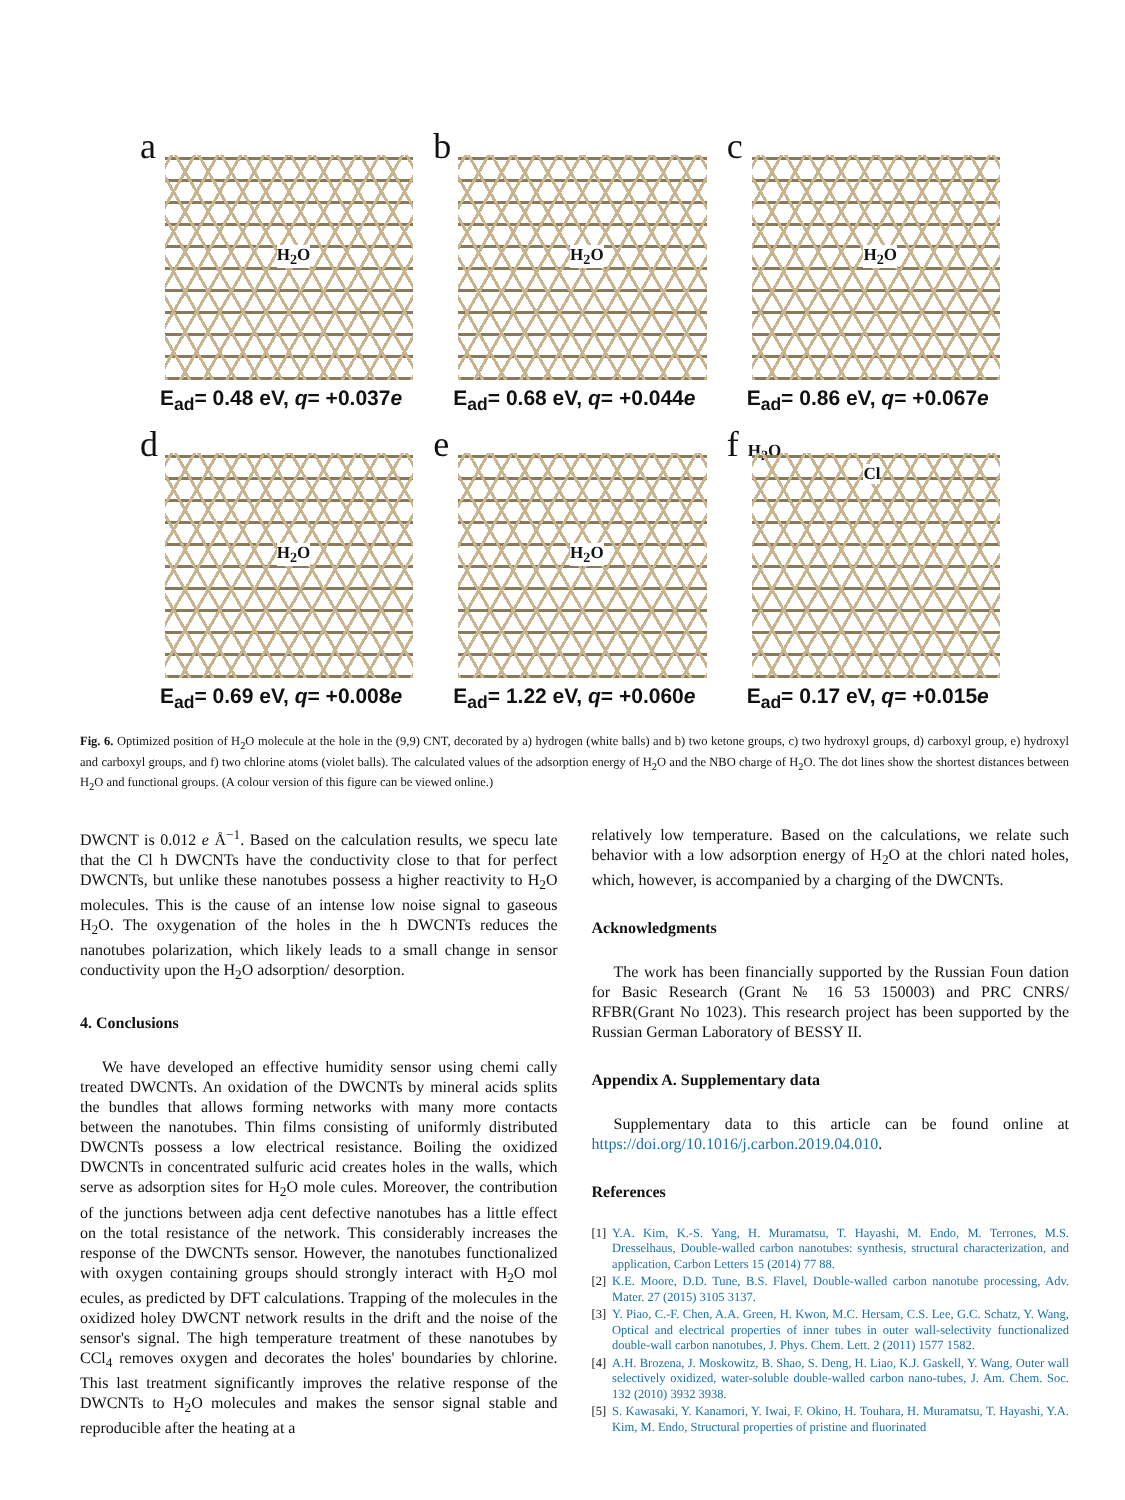a
H<sub>2</sub>O
E<sub>ad</sub>= 0.48 eV, q= +0.037e
b
H<sub>2</sub>O
E<sub>ad</sub>= 0.68 eV, q= +0.044e
c
H<sub>2</sub>O
E<sub>ad</sub>= 0.86 eV, q= +0.067e
d
H<sub>2</sub>O
E<sub>ad</sub>= 0.69 eV, q= +0.008e
e
H<sub>2</sub>O
E<sub>ad</sub>= 1.22 eV, q= +0.060e
f H<sub>2</sub>O
Cl
E<sub>ad</sub>= 0.17 eV, q= +0.015e
Fig. 6. Optimized position of H<sub>2</sub>O molecule at the hole in the (9,9) CNT, decorated by a) hydrogen (white balls) and b) two ketone groups, c) two hydroxyl groups, d) carboxyl group, e) hydroxyl and carboxyl groups, and f) two chlorine atoms (violet balls). The calculated values of the adsorption energy of H<sub>2</sub>O and the NBO charge of H<sub>2</sub>O. The dot lines show the shortest distances between H<sub>2</sub>O and functional groups. (A colour version of this figure can be viewed online.)
DWCNT is 0.012 e Å<sup>−1</sup>. Based on the calculation results, we specu late that the Cl h DWCNTs have the conductivity close to that for perfect DWCNTs, but unlike these nanotubes possess a higher reactivity to H<sub>2</sub>O molecules. This is the cause of an intense low noise signal to gaseous H<sub>2</sub>O. The oxygenation of the holes in the h DWCNTs reduces the nanotubes polarization, which likely leads to a small change in sensor conductivity upon the H<sub>2</sub>O adsorption/ desorption.
4. Conclusions
We have developed an effective humidity sensor using chemi cally treated DWCNTs. An oxidation of the DWCNTs by mineral acids splits the bundles that allows forming networks with many more contacts between the nanotubes. Thin films consisting of uniformly distributed DWCNTs possess a low electrical resistance. Boiling the oxidized DWCNTs in concentrated sulfuric acid creates holes in the walls, which serve as adsorption sites for H<sub>2</sub>O mole cules. Moreover, the contribution of the junctions between adja cent defective nanotubes has a little effect on the total resistance of the network. This considerably increases the response of the DWCNTs sensor. However, the nanotubes functionalized with oxygen containing groups should strongly interact with H<sub>2</sub>O mol ecules, as predicted by DFT calculations. Trapping of the molecules in the oxidized holey DWCNT network results in the drift and the noise of the sensor's signal. The high temperature treatment of these nanotubes by CCl<sub>4</sub> removes oxygen and decorates the holes' boundaries by chlorine. This last treatment significantly improves the relative response of the DWCNTs to H<sub>2</sub>O molecules and makes the sensor signal stable and reproducible after the heating at a
relatively low temperature. Based on the calculations, we relate such behavior with a low adsorption energy of H<sub>2</sub>O at the chlori nated holes, which, however, is accompanied by a charging of the DWCNTs.
Acknowledgments
The work has been financially supported by the Russian Foun dation for Basic Research (Grant № 16 53 150003) and PRC CNRS/ RFBR(Grant No 1023). This research project has been supported by the Russian German Laboratory of BESSY II.
Appendix A. Supplementary data
Supplementary data to this article can be found online at https://doi.org/10.1016/j.carbon.2019.04.010.
References
[1] Y.A. Kim, K.-S. Yang, H. Muramatsu, T. Hayashi, M. Endo, M. Terrones, M.S. Dresselhaus, Double-walled carbon nanotubes: synthesis, structural characterization, and application, Carbon Letters 15 (2014) 77 88.
[2] K.E. Moore, D.D. Tune, B.S. Flavel, Double-walled carbon nanotube processing, Adv. Mater. 27 (2015) 3105 3137.
[3] Y. Piao, C.-F. Chen, A.A. Green, H. Kwon, M.C. Hersam, C.S. Lee, G.C. Schatz, Y. Wang, Optical and electrical properties of inner tubes in outer wall-selectivity functionalized double-wall carbon nanotubes, J. Phys. Chem. Lett. 2 (2011) 1577 1582.
[4] A.H. Brozena, J. Moskowitz, B. Shao, S. Deng, H. Liao, K.J. Gaskell, Y. Wang, Outer wall selectively oxidized, water-soluble double-walled carbon nano-tubes, J. Am. Chem. Soc. 132 (2010) 3932 3938.
[5] S. Kawasaki, Y. Kanamori, Y. Iwai, F. Okino, H. Touhara, H. Muramatsu, T. Hayashi, Y.A. Kim, M. Endo, Structural properties of pristine and fluorinated